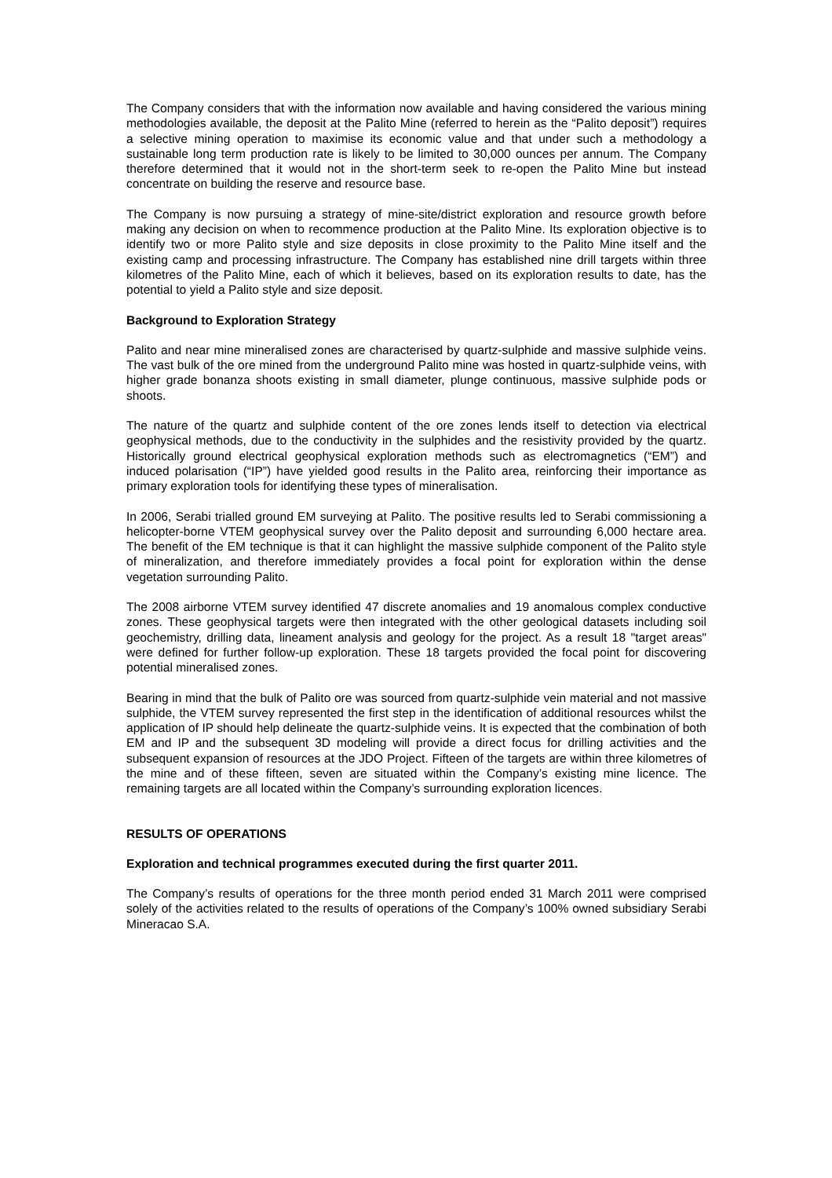The Company considers that with the information now available and having considered the various mining methodologies available, the deposit at the Palito Mine (referred to herein as the “Palito deposit”) requires a selective mining operation to maximise its economic value and that under such a methodology a sustainable long term production rate is likely to be limited to 30,000 ounces per annum. The Company therefore determined that it would not in the short-term seek to re-open the Palito Mine but instead concentrate on building the reserve and resource base.
The Company is now pursuing a strategy of mine-site/district exploration and resource growth before making any decision on when to recommence production at the Palito Mine. Its exploration objective is to identify two or more Palito style and size deposits in close proximity to the Palito Mine itself and the existing camp and processing infrastructure. The Company has established nine drill targets within three kilometres of the Palito Mine, each of which it believes, based on its exploration results to date, has the potential to yield a Palito style and size deposit.
Background to Exploration Strategy
Palito and near mine mineralised zones are characterised by quartz-sulphide and massive sulphide veins. The vast bulk of the ore mined from the underground Palito mine was hosted in quartz-sulphide veins, with higher grade bonanza shoots existing in small diameter, plunge continuous, massive sulphide pods or shoots.
The nature of the quartz and sulphide content of the ore zones lends itself to detection via electrical geophysical methods, due to the conductivity in the sulphides and the resistivity provided by the quartz. Historically ground electrical geophysical exploration methods such as electromagnetics (“EM”) and induced polarisation (“IP”) have yielded good results in the Palito area, reinforcing their importance as primary exploration tools for identifying these types of mineralisation.
In 2006, Serabi trialled ground EM surveying at Palito. The positive results led to Serabi commissioning a helicopter-borne VTEM geophysical survey over the Palito deposit and surrounding 6,000 hectare area. The benefit of the EM technique is that it can highlight the massive sulphide component of the Palito style of mineralization, and therefore immediately provides a focal point for exploration within the dense vegetation surrounding Palito.
The 2008 airborne VTEM survey identified 47 discrete anomalies and 19 anomalous complex conductive zones. These geophysical targets were then integrated with the other geological datasets including soil geochemistry, drilling data, lineament analysis and geology for the project. As a result 18 "target areas" were defined for further follow-up exploration. These 18 targets provided the focal point for discovering potential mineralised zones.
Bearing in mind that the bulk of Palito ore was sourced from quartz-sulphide vein material and not massive sulphide, the VTEM survey represented the first step in the identification of additional resources whilst the application of IP should help delineate the quartz-sulphide veins. It is expected that the combination of both EM and IP and the subsequent 3D modeling will provide a direct focus for drilling activities and the subsequent expansion of resources at the JDO Project. Fifteen of the targets are within three kilometres of the mine and of these fifteen, seven are situated within the Company’s existing mine licence. The remaining targets are all located within the Company’s surrounding exploration licences.
RESULTS OF OPERATIONS
Exploration and technical programmes executed during the first quarter 2011.
The Company’s results of operations for the three month period ended 31 March 2011 were comprised solely of the activities related to the results of operations of the Company’s 100% owned subsidiary Serabi Mineracao S.A.